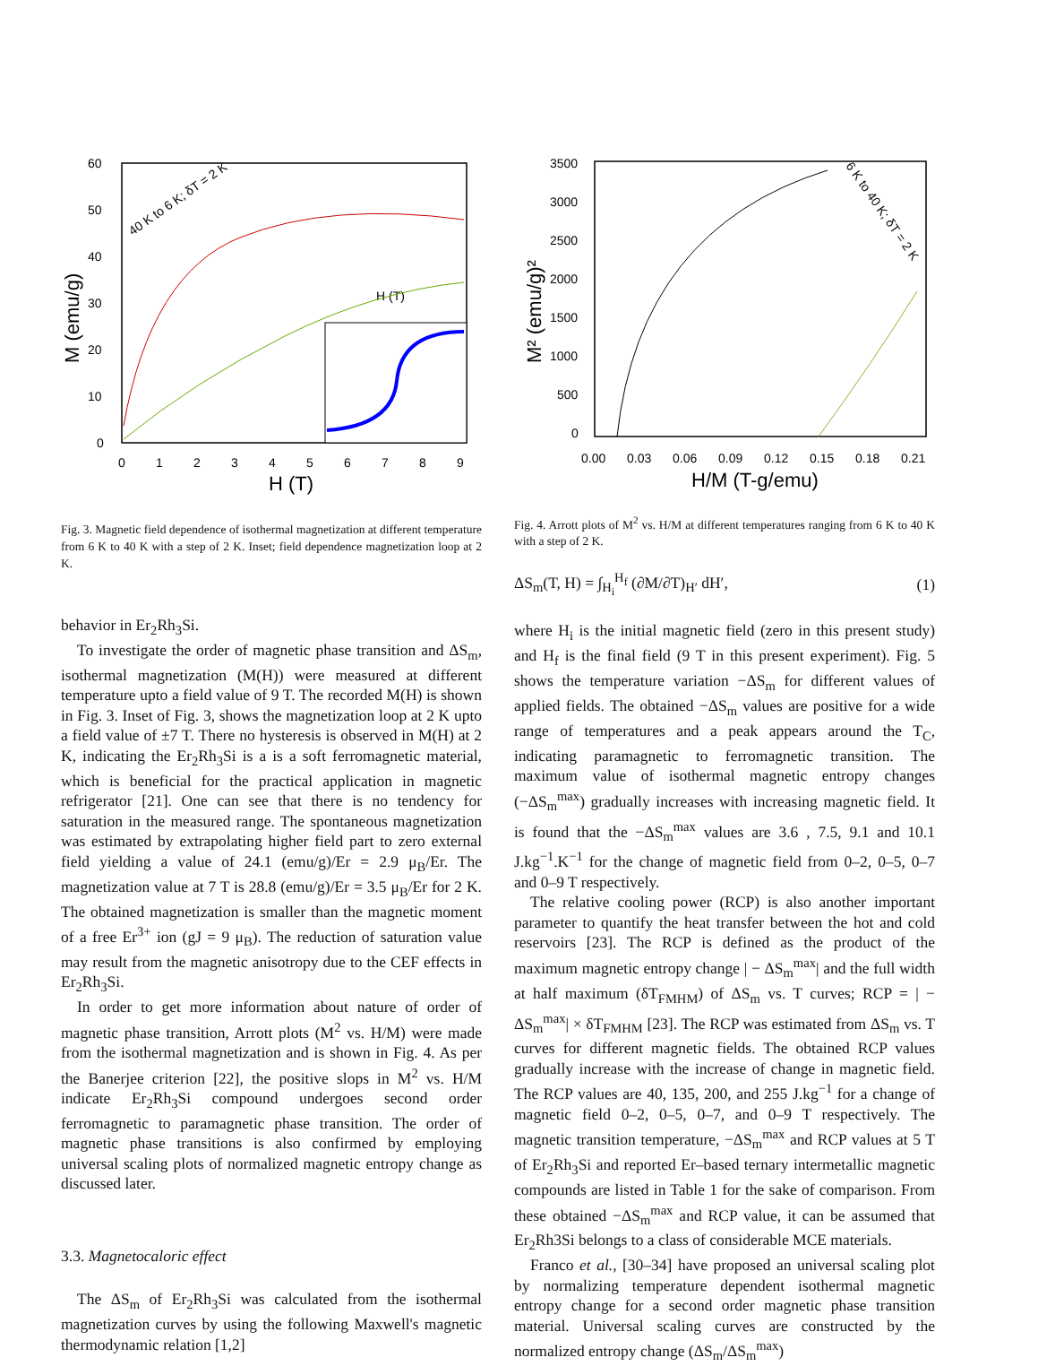60
50
40
30
20
10
0
0
1
2
3
4
5
6
7
8
9
H (T)
M (emu/g)
40 K to 6 K; δT = 2 K
H (T)
Fig. 3. Magnetic field dependence of isothermal magnetization at different temperature from 6 K to 40 K with a step of 2 K. Inset; field dependence magnetization loop at 2 K.
behavior in Er<sub>2</sub>Rh<sub>3</sub>Si.
To investigate the order of magnetic phase transition and ΔS<sub>m</sub>, isothermal magnetization (M(H)) were measured at different temperature upto a field value of 9 T. The recorded M(H) is shown in Fig. 3. Inset of Fig. 3, shows the magnetization loop at 2 K upto a field value of ±7 T. There no hysteresis is observed in M(H) at 2 K, indicating the Er<sub>2</sub>Rh<sub>3</sub>Si is a is a soft ferromagnetic material, which is beneficial for the practical application in magnetic refrigerator [21]. One can see that there is no tendency for saturation in the measured range. The spontaneous magnetization was estimated by extrapolating higher field part to zero external field yielding a value of 24.1 (emu/g)/Er = 2.9 μ<sub>B</sub>/Er. The magnetization value at 7 T is 28.8 (emu/g)/Er = 3.5 μ<sub>B</sub>/Er for 2 K. The obtained magnetization is smaller than the magnetic moment of a free Er<sup>3+</sup> ion (gJ = 9 μ<sub>B</sub>). The reduction of saturation value may result from the magnetic anisotropy due to the CEF effects in Er<sub>2</sub>Rh<sub>3</sub>Si.
In order to get more information about nature of order of magnetic phase transition, Arrott plots (M<sup>2</sup> vs. H/M) were made from the isothermal magnetization and is shown in Fig. 4. As per the Banerjee criterion [22], the positive slops in M<sup>2</sup> vs. H/M indicate Er<sub>2</sub>Rh<sub>3</sub>Si compound undergoes second order ferromagnetic to paramagnetic phase transition. The order of magnetic phase transitions is also confirmed by employing universal scaling plots of normalized magnetic entropy change as discussed later.
3.3. Magnetocaloric effect
The ΔS<sub>m</sub> of Er<sub>2</sub>Rh<sub>3</sub>Si was calculated from the isothermal magnetization curves by using the following Maxwell's magnetic thermodynamic relation [1,2]
3500
3000
2500
2000
1500
1000
500
0
0.00
0.03
0.06
0.09
0.12
0.15
0.18
0.21
H/M (T-g/emu)
M² (emu/g)²
6 K to 40 K; δT = 2 K
Fig. 4. Arrott plots of M<sup>2</sup> vs. H/M at different temperatures ranging from 6 K to 40 K with a step of 2 K.
ΔS<sub>m</sub>(T, H) = ∫<sub>H<sub>i</sub></sub><sup>H<sub>f</sub></sup> (∂M/∂T)<sub>H′</sub> dH′, (1)
where H<sub>i</sub> is the initial magnetic field (zero in this present study) and H<sub>f</sub> is the final field (9 T in this present experiment). Fig. 5 shows the temperature variation −ΔS<sub>m</sub> for different values of applied fields. The obtained −ΔS<sub>m</sub> values are positive for a wide range of temperatures and a peak appears around the T<sub>C</sub>, indicating paramagnetic to ferromagnetic transition. The maximum value of isothermal magnetic entropy changes (−ΔS<sub>m</sub><sup>max</sup>) gradually increases with increasing magnetic field. It is found that the −ΔS<sub>m</sub><sup>max</sup> values are 3.6 , 7.5, 9.1 and 10.1 J.kg<sup>−1</sup>.K<sup>−1</sup> for the change of magnetic field from 0–2, 0–5, 0–7 and 0–9 T respectively.
The relative cooling power (RCP) is also another important parameter to quantify the heat transfer between the hot and cold reservoirs [23]. The RCP is defined as the product of the maximum magnetic entropy change | − ΔS<sub>m</sub><sup>max</sup>| and the full width at half maximum (δT<sub>FMHM</sub>) of ΔS<sub>m</sub> vs. T curves; RCP = | − ΔS<sub>m</sub><sup>max</sup>| × δT<sub>FMHM</sub> [23]. The RCP was estimated from ΔS<sub>m</sub> vs. T curves for different magnetic fields. The obtained RCP values gradually increase with the increase of change in magnetic field. The RCP values are 40, 135, 200, and 255 J.kg<sup>−1</sup> for a change of magnetic field 0–2, 0–5, 0–7, and 0–9 T respectively. The magnetic transition temperature, −ΔS<sub>m</sub><sup>max</sup> and RCP values at 5 T of Er<sub>2</sub>Rh<sub>3</sub>Si and reported Er–based ternary intermetallic magnetic compounds are listed in Table 1 for the sake of comparison. From these obtained −ΔS<sub>m</sub><sup>max</sup> and RCP value, it can be assumed that Er<sub>2</sub>Rh3Si belongs to a class of considerable MCE materials.
Franco et al., [30–34] have proposed an universal scaling plot by normalizing temperature dependent isothermal magnetic entropy change for a second order magnetic phase transition material. Universal scaling curves are constructed by the normalized entropy change (ΔS<sub>m</sub>/ΔS<sub>m</sub><sup>max</sup>)